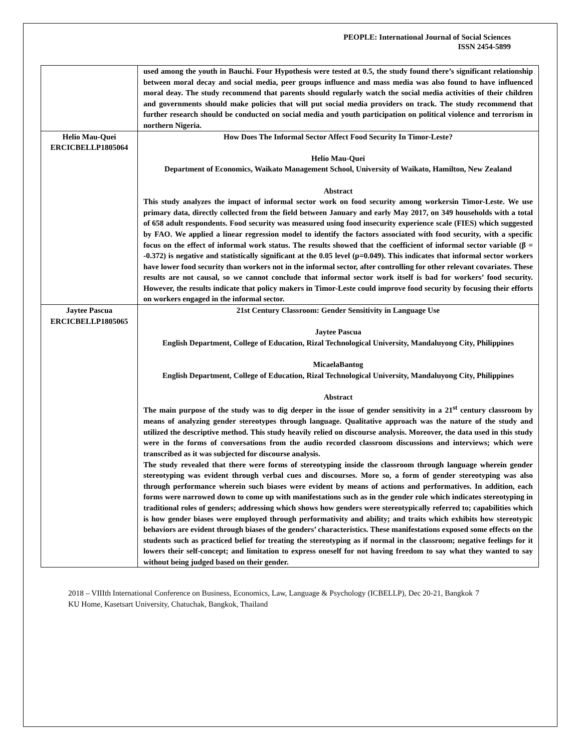PEOPLE: International Journal of Social Sciences
ISSN 2454-5899
| | used among the youth in Bauchi. Four Hypothesis were tested at 0.5, the study found there’s significant relationship between moral decay and social media, peer groups influence and mass media was also found to have influenced moral deay. The study recommend that parents should regularly watch the social media activities of their children and governments should make policies that will put social media providers on track. The study recommend that further research should be conducted on social media and youth participation on political violence and terrorism in northern Nigeria. |
| Helio Mau-Quei ERCICBELLP1805064 | How Does The Informal Sector Affect Food Security In Timor-Leste? Helio Mau-Quei Department of Economics, Waikato Management School, University of Waikato, Hamilton, New Zealand Abstract This study analyzes the impact of informal sector work on food security among workersin Timor-Leste. We use primary data, directly collected from the field between January and early May 2017, on 349 households with a total of 658 adult respondents. Food security was measured using food insecurity experience scale (FIES) which suggested by FAO. We applied a linear regression model to identify the factors associated with food security, with a specific focus on the effect of informal work status. The results showed that the coefficient of informal sector variable (β = -0.372) is negative and statistically significant at the 0.05 level (p=0.049). This indicates that informal sector workers have lower food security than workers not in the informal sector, after controlling for other relevant covariates. These results are not causal, so we cannot conclude that informal sector work itself is bad for workers’ food security. However, the results indicate that policy makers in Timor-Leste could improve food security by focusing their efforts on workers engaged in the informal sector. |
| Jaytee Pascua ERCICBELLP1805065 | 21st Century Classroom: Gender Sensitivity in Language Use Jaytee Pascua English Department, College of Education, Rizal Technological University, Mandaluyong City, Philippines MicaelaBantog English Department, College of Education, Rizal Technological University, Mandaluyong City, Philippines Abstract The main purpose of the study was to dig deeper in the issue of gender sensitivity in a 21<sup>st</sup> century classroom by means of analyzing gender stereotypes through language. Qualitative approach was the nature of the study and utilized the descriptive method. This study heavily relied on discourse analysis. Moreover, the data used in this study were in the forms of conversations from the audio recorded classroom discussions and interviews; which were transcribed as it was subjected for discourse analysis. The study revealed that there were forms of stereotyping inside the classroom through language wherein gender stereotyping was evident through verbal cues and discourses. More so, a form of gender stereotyping was also through performance wherein such biases were evident by means of actions and performatives. In addition, each forms were narrowed down to come up with manifestations such as in the gender role which indicates stereotyping in traditional roles of genders; addressing which shows how genders were stereotypically referred to; capabilities which is how gender biases were employed through performativity and ability; and traits which exhibits how stereotypic behaviors are evident through biases of the genders’ characteristics. These manifestations exposed some effects on the students such as practiced belief for treating the stereotyping as if normal in the classroom; negative feelings for it lowers their self-concept; and limitation to express oneself for not having freedom to say what they wanted to say without being judged based on their gender. |
2018 – VIIIth International Conference on Business, Economics, Law, Language & Psychology (ICBELLP), Dec 20-21, Bangkok 7
KU Home, Kasetsart University, Chatuchak, Bangkok, Thailand